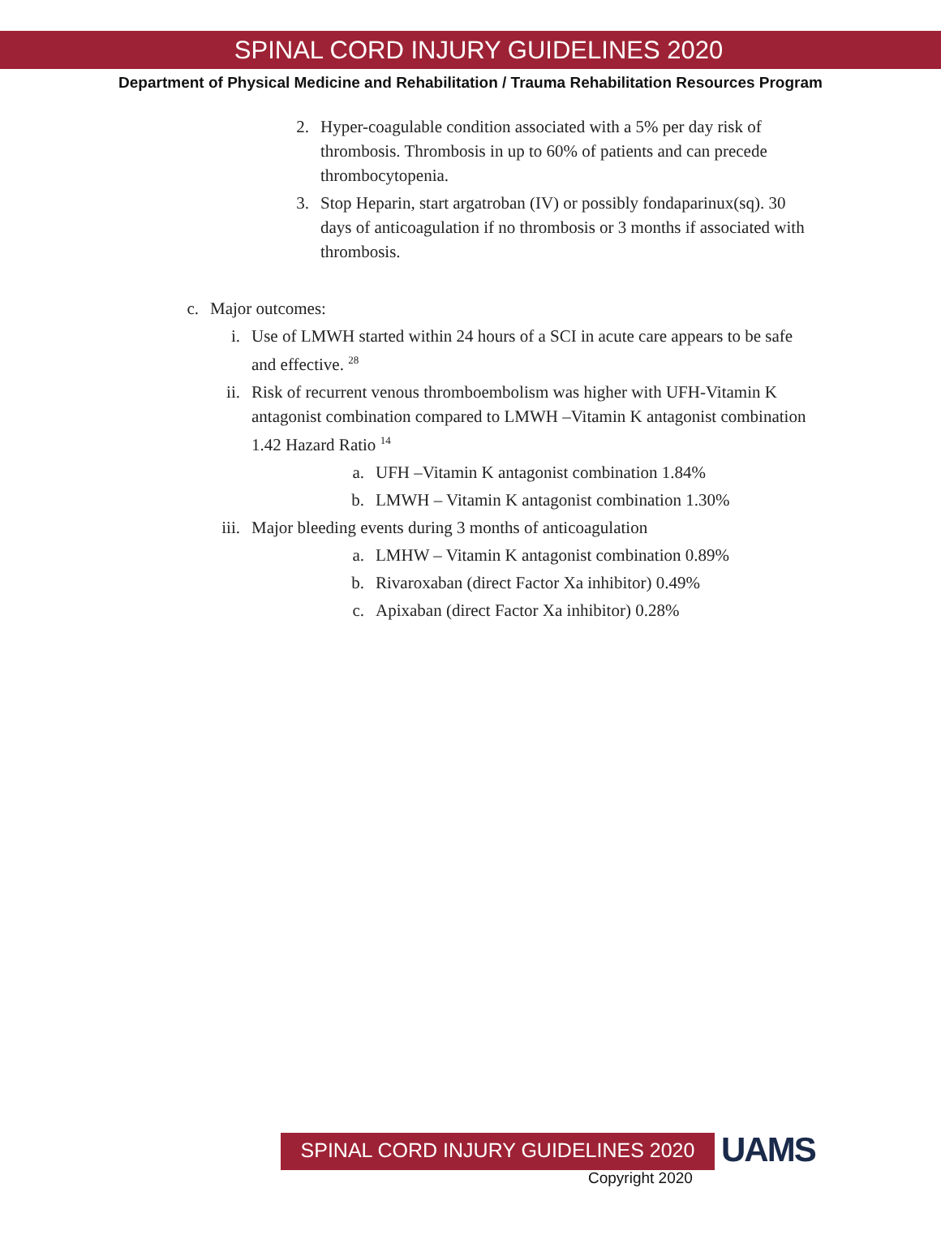SPINAL CORD INJURY GUIDELINES 2020
Department of Physical Medicine and Rehabilitation / Trauma Rehabilitation Resources Program
2. Hyper-coagulable condition associated with a 5% per day risk of thrombosis. Thrombosis in up to 60% of patients and can precede thrombocytopenia.
3. Stop Heparin, start argatroban (IV) or possibly fondaparinux(sq). 30 days of anticoagulation if no thrombosis or 3 months if associated with thrombosis.
c. Major outcomes:
i. Use of LMWH started within 24 hours of a SCI in acute care appears to be safe and effective. <sup>28</sup>
ii. Risk of recurrent venous thromboembolism was higher with UFH-Vitamin K antagonist combination compared to LMWH –Vitamin K antagonist combination 1.42 Hazard Ratio <sup>14</sup>
a. UFH –Vitamin K antagonist combination 1.84%
b. LMWH – Vitamin K antagonist combination 1.30%
iii. Major bleeding events during 3 months of anticoagulation
a. LMHW – Vitamin K antagonist combination 0.89%
b. Rivaroxaban (direct Factor Xa inhibitor) 0.49%
c. Apixaban (direct Factor Xa inhibitor) 0.28%
SPINAL CORD INJURY GUIDELINES 2020
UAMS
Copyright 2020